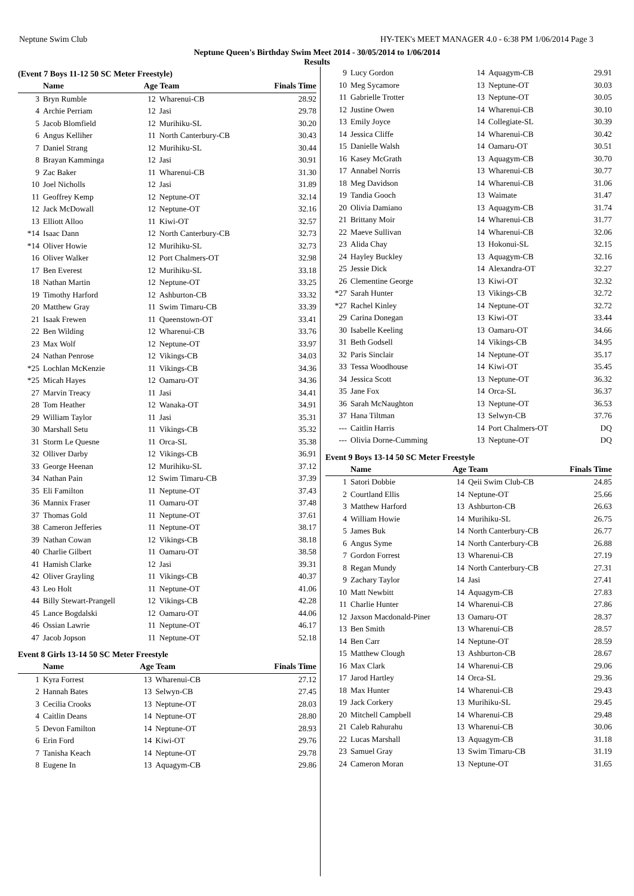Neptune Swim Club HY-TEK's MEET MANAGER 4.0 - 6:38 PM 1/06/2014 Page 3
Neptune Queen's Birthday Swim Meet 2014 - 30/05/2014 to 1/06/2014
Results
(Event 7 Boys 11-12 50 SC Meter Freestyle)
| | Name | Age Team | | Finals Time |
| --- | --- | --- | --- | --- |
| 3 | Bryn Rumble | 12 | Wharenui-CB | 28.92 |
| 4 | Archie Perriam | 12 | Jasi | 29.78 |
| 5 | Jacob Blomfield | 12 | Murihiku-SL | 30.20 |
| 6 | Angus Kelliher | 11 | North Canterbury-CB | 30.43 |
| 7 | Daniel Strang | 12 | Murihiku-SL | 30.44 |
| 8 | Brayan Kamminga | 12 | Jasi | 30.91 |
| 9 | Zac Baker | 11 | Wharenui-CB | 31.30 |
| 10 | Joel Nicholls | 12 | Jasi | 31.89 |
| 11 | Geoffrey Kemp | 12 | Neptune-OT | 32.14 |
| 12 | Jack McDowall | 12 | Neptune-OT | 32.16 |
| 13 | Elliott Alloo | 11 | Kiwi-OT | 32.57 |
| *14 | Isaac Dann | 12 | North Canterbury-CB | 32.73 |
| *14 | Oliver Howie | 12 | Murihiku-SL | 32.73 |
| 16 | Oliver Walker | 12 | Port Chalmers-OT | 32.98 |
| 17 | Ben Everest | 12 | Murihiku-SL | 33.18 |
| 18 | Nathan Martin | 12 | Neptune-OT | 33.25 |
| 19 | Timothy Harford | 12 | Ashburton-CB | 33.32 |
| 20 | Matthew Gray | 11 | Swim Timaru-CB | 33.39 |
| 21 | Isaak Frewen | 11 | Queenstown-OT | 33.41 |
| 22 | Ben Wilding | 12 | Wharenui-CB | 33.76 |
| 23 | Max Wolf | 12 | Neptune-OT | 33.97 |
| 24 | Nathan Penrose | 12 | Vikings-CB | 34.03 |
| *25 | Lochlan McKenzie | 11 | Vikings-CB | 34.36 |
| *25 | Micah Hayes | 12 | Oamaru-OT | 34.36 |
| 27 | Marvin Treacy | 11 | Jasi | 34.41 |
| 28 | Tom Heather | 12 | Wanaka-OT | 34.91 |
| 29 | William Taylor | 11 | Jasi | 35.31 |
| 30 | Marshall Setu | 11 | Vikings-CB | 35.32 |
| 31 | Storm Le Quesne | 11 | Orca-SL | 35.38 |
| 32 | Olliver Darby | 12 | Vikings-CB | 36.91 |
| 33 | George Heenan | 12 | Murihiku-SL | 37.12 |
| 34 | Nathan Pain | 12 | Swim Timaru-CB | 37.39 |
| 35 | Eli Familton | 11 | Neptune-OT | 37.43 |
| 36 | Mannix Fraser | 11 | Oamaru-OT | 37.48 |
| 37 | Thomas Gold | 11 | Neptune-OT | 37.61 |
| 38 | Cameron Jefferies | 11 | Neptune-OT | 38.17 |
| 39 | Nathan Cowan | 12 | Vikings-CB | 38.18 |
| 40 | Charlie Gilbert | 11 | Oamaru-OT | 38.58 |
| 41 | Hamish Clarke | 12 | Jasi | 39.31 |
| 42 | Oliver Grayling | 11 | Vikings-CB | 40.37 |
| 43 | Leo Holt | 11 | Neptune-OT | 41.06 |
| 44 | Billy Stewart-Prangell | 12 | Vikings-CB | 42.28 |
| 45 | Lance Bogdalski | 12 | Oamaru-OT | 44.06 |
| 46 | Ossian Lawrie | 11 | Neptune-OT | 46.17 |
| 47 | Jacob Jopson | 11 | Neptune-OT | 52.18 |
Event 8 Girls 13-14 50 SC Meter Freestyle
| | Name | Age Team | | Finals Time |
| --- | --- | --- | --- | --- |
| 1 | Kyra Forrest | 13 | Wharenui-CB | 27.12 |
| 2 | Hannah Bates | 13 | Selwyn-CB | 27.45 |
| 3 | Cecilia Crooks | 13 | Neptune-OT | 28.03 |
| 4 | Caitlin Deans | 14 | Neptune-OT | 28.80 |
| 5 | Devon Familton | 14 | Neptune-OT | 28.93 |
| 6 | Erin Ford | 14 | Kiwi-OT | 29.76 |
| 7 | Tanisha Keach | 14 | Neptune-OT | 29.78 |
| 8 | Eugene In | 13 | Aquagym-CB | 29.86 |
| 9 | Lucy Gordon | 14 | Aquagym-CB | 29.91 |
| 10 | Meg Sycamore | 13 | Neptune-OT | 30.03 |
| 11 | Gabrielle Trotter | 13 | Neptune-OT | 30.05 |
| 12 | Justine Owen | 14 | Wharenui-CB | 30.10 |
| 13 | Emily Joyce | 14 | Collegiate-SL | 30.39 |
| 14 | Jessica Cliffe | 14 | Wharenui-CB | 30.42 |
| 15 | Danielle Walsh | 14 | Oamaru-OT | 30.51 |
| 16 | Kasey McGrath | 13 | Aquagym-CB | 30.70 |
| 17 | Annabel Norris | 13 | Wharenui-CB | 30.77 |
| 18 | Meg Davidson | 14 | Wharenui-CB | 31.06 |
| 19 | Tandia Gooch | 13 | Waimate | 31.47 |
| 20 | Olivia Damiano | 13 | Aquagym-CB | 31.74 |
| 21 | Brittany Moir | 14 | Wharenui-CB | 31.77 |
| 22 | Maeve Sullivan | 14 | Wharenui-CB | 32.06 |
| 23 | Alida Chay | 13 | Hokonui-SL | 32.15 |
| 24 | Hayley Buckley | 13 | Aquagym-CB | 32.16 |
| 25 | Jessie Dick | 14 | Alexandra-OT | 32.27 |
| 26 | Clementine George | 13 | Kiwi-OT | 32.32 |
| *27 | Sarah Hunter | 13 | Vikings-CB | 32.72 |
| *27 | Rachel Kinley | 14 | Neptune-OT | 32.72 |
| 29 | Carina Donegan | 13 | Kiwi-OT | 33.44 |
| 30 | Isabelle Keeling | 13 | Oamaru-OT | 34.66 |
| 31 | Beth Godsell | 14 | Vikings-CB | 34.95 |
| 32 | Paris Sinclair | 14 | Neptune-OT | 35.17 |
| 33 | Tessa Woodhouse | 14 | Kiwi-OT | 35.45 |
| 34 | Jessica Scott | 13 | Neptune-OT | 36.32 |
| 35 | Jane Fox | 14 | Orca-SL | 36.37 |
| 36 | Sarah McNaughton | 13 | Neptune-OT | 36.53 |
| 37 | Hana Tiltman | 13 | Selwyn-CB | 37.76 |
| --- | Caitlin Harris | 14 | Port Chalmers-OT | DQ |
| --- | Olivia Dorne-Cumming | 13 | Neptune-OT | DQ |
Event 9 Boys 13-14 50 SC Meter Freestyle
| | Name | Age Team | | Finals Time |
| --- | --- | --- | --- | --- |
| 1 | Satori Dobbie | 14 | Qeii Swim Club-CB | 24.85 |
| 2 | Courtland Ellis | 14 | Neptune-OT | 25.66 |
| 3 | Matthew Harford | 13 | Ashburton-CB | 26.63 |
| 4 | William Howie | 14 | Murihiku-SL | 26.75 |
| 5 | James Buk | 14 | North Canterbury-CB | 26.77 |
| 6 | Angus Syme | 14 | North Canterbury-CB | 26.88 |
| 7 | Gordon Forrest | 13 | Wharenui-CB | 27.19 |
| 8 | Regan Mundy | 14 | North Canterbury-CB | 27.31 |
| 9 | Zachary Taylor | 14 | Jasi | 27.41 |
| 10 | Matt Newbitt | 14 | Aquagym-CB | 27.83 |
| 11 | Charlie Hunter | 14 | Wharenui-CB | 27.86 |
| 12 | Jaxson Macdonald-Piner | 13 | Oamaru-OT | 28.37 |
| 13 | Ben Smith | 13 | Wharenui-CB | 28.57 |
| 14 | Ben Carr | 14 | Neptune-OT | 28.59 |
| 15 | Matthew Clough | 13 | Ashburton-CB | 28.67 |
| 16 | Max Clark | 14 | Wharenui-CB | 29.06 |
| 17 | Jarod Hartley | 14 | Orca-SL | 29.36 |
| 18 | Max Hunter | 14 | Wharenui-CB | 29.43 |
| 19 | Jack Corkery | 13 | Murihiku-SL | 29.45 |
| 20 | Mitchell Campbell | 14 | Wharenui-CB | 29.48 |
| 21 | Caleb Rahurahu | 13 | Wharenui-CB | 30.06 |
| 22 | Lucas Marshall | 13 | Aquagym-CB | 31.18 |
| 23 | Samuel Gray | 13 | Swim Timaru-CB | 31.19 |
| 24 | Cameron Moran | 13 | Neptune-OT | 31.65 |